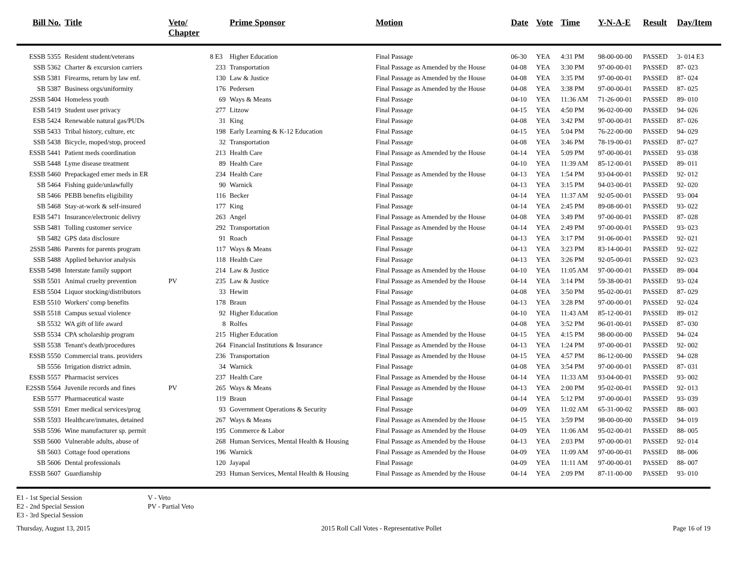| Bill No. | Title | Veto/ Chapter | | Prime Sponsor | Motion | Date | Vote | Time | Y-N-A-E | Result | Day/Item |
| --- | --- | --- | --- | --- | --- | --- | --- | --- | --- | --- | --- |
| ESSB 5355 | Resident student/veterans | | 8 E3 | Higher Education | Final Passage | 06-30 | YEA | 4:31 PM | 98-00-00-00 | PASSED | 3- 014 E3 |
| SSB 5362 | Charter & excursion carriers | | 233 | Transportation | Final Passage as Amended by the House | 04-08 | YEA | 3:30 PM | 97-00-00-01 | PASSED | 87- 023 |
| SSB 5381 | Firearms, return by law enf. | | 130 | Law & Justice | Final Passage as Amended by the House | 04-08 | YEA | 3:35 PM | 97-00-00-01 | PASSED | 87- 024 |
| SB 5387 | Business orgs/uniformity | | 176 | Pedersen | Final Passage as Amended by the House | 04-08 | YEA | 3:38 PM | 97-00-00-01 | PASSED | 87- 025 |
| 2SSB 5404 | Homeless youth | | 69 | Ways & Means | Final Passage | 04-10 | YEA | 11:36 AM | 71-26-00-01 | PASSED | 89- 010 |
| ESB 5419 | Student user privacy | | 277 | Litzow | Final Passage | 04-15 | YEA | 4:50 PM | 96-02-00-00 | PASSED | 94- 026 |
| ESB 5424 | Renewable natural gas/PUDs | | 31 | King | Final Passage | 04-08 | YEA | 3:42 PM | 97-00-00-01 | PASSED | 87- 026 |
| SSB 5433 | Tribal history, culture, etc | | 198 | Early Learning & K-12 Education | Final Passage | 04-15 | YEA | 5:04 PM | 76-22-00-00 | PASSED | 94- 029 |
| SSB 5438 | Bicycle, moped/stop, proceed | | 32 | Transportation | Final Passage | 04-08 | YEA | 3:46 PM | 78-19-00-01 | PASSED | 87- 027 |
| ESSB 5441 | Patient meds coordination | | 213 | Health Care | Final Passage as Amended by the House | 04-14 | YEA | 5:09 PM | 97-00-00-01 | PASSED | 93- 038 |
| SSB 5448 | Lyme disease treatment | | 89 | Health Care | Final Passage | 04-10 | YEA | 11:39 AM | 85-12-00-01 | PASSED | 89- 011 |
| ESSB 5460 | Prepackaged emer meds in ER | | 234 | Health Care | Final Passage as Amended by the House | 04-13 | YEA | 1:54 PM | 93-04-00-01 | PASSED | 92- 012 |
| SB 5464 | Fishing guide/unlawfully | | 90 | Warnick | Final Passage | 04-13 | YEA | 3:15 PM | 94-03-00-01 | PASSED | 92- 020 |
| SB 5466 | PEBB benefits eligibility | | 116 | Becker | Final Passage | 04-14 | YEA | 11:37 AM | 92-05-00-01 | PASSED | 93- 004 |
| SB 5468 | Stay-at-work & self-insured | | 177 | King | Final Passage | 04-14 | YEA | 2:45 PM | 89-08-00-01 | PASSED | 93- 022 |
| ESB 5471 | Insurance/electronic delivry | | 263 | Angel | Final Passage as Amended by the House | 04-08 | YEA | 3:49 PM | 97-00-00-01 | PASSED | 87- 028 |
| SSB 5481 | Tolling customer service | | 292 | Transportation | Final Passage as Amended by the House | 04-14 | YEA | 2:49 PM | 97-00-00-01 | PASSED | 93- 023 |
| SB 5482 | GPS data disclosure | | 91 | Roach | Final Passage | 04-13 | YEA | 3:17 PM | 91-06-00-01 | PASSED | 92- 021 |
| 2SSB 5486 | Parents for parents program | | 117 | Ways & Means | Final Passage | 04-13 | YEA | 3:23 PM | 83-14-00-01 | PASSED | 92- 022 |
| SSB 5488 | Applied behavior analysis | | 118 | Health Care | Final Passage | 04-13 | YEA | 3:26 PM | 92-05-00-01 | PASSED | 92- 023 |
| ESSB 5498 | Interstate family support | | 214 | Law & Justice | Final Passage as Amended by the House | 04-10 | YEA | 11:05 AM | 97-00-00-01 | PASSED | 89- 004 |
| SSB 5501 | Animal cruelty prevention | PV | 235 | Law & Justice | Final Passage as Amended by the House | 04-14 | YEA | 3:14 PM | 59-38-00-01 | PASSED | 93- 024 |
| ESB 5504 | Liquor stocking/distributors | | 33 | Hewitt | Final Passage | 04-08 | YEA | 3:50 PM | 95-02-00-01 | PASSED | 87- 029 |
| ESB 5510 | Workers' comp benefits | | 178 | Braun | Final Passage as Amended by the House | 04-13 | YEA | 3:28 PM | 97-00-00-01 | PASSED | 92- 024 |
| SSB 5518 | Campus sexual violence | | 92 | Higher Education | Final Passage | 04-10 | YEA | 11:43 AM | 85-12-00-01 | PASSED | 89- 012 |
| SB 5532 | WA gift of life award | | 8 | Rolfes | Final Passage | 04-08 | YEA | 3:52 PM | 96-01-00-01 | PASSED | 87- 030 |
| SSB 5534 | CPA scholarship program | | 215 | Higher Education | Final Passage as Amended by the House | 04-15 | YEA | 4:15 PM | 98-00-00-00 | PASSED | 94- 024 |
| SSB 5538 | Tenant's death/procedures | | 264 | Financial Institutions & Insurance | Final Passage as Amended by the House | 04-13 | YEA | 1:24 PM | 97-00-00-01 | PASSED | 92- 002 |
| ESSB 5550 | Commercial trans. providers | | 236 | Transportation | Final Passage as Amended by the House | 04-15 | YEA | 4:57 PM | 86-12-00-00 | PASSED | 94- 028 |
| SB 5556 | Irrigation district admin. | | 34 | Warnick | Final Passage | 04-08 | YEA | 3:54 PM | 97-00-00-01 | PASSED | 87- 031 |
| ESSB 5557 | Pharmacist services | | 237 | Health Care | Final Passage as Amended by the House | 04-14 | YEA | 11:33 AM | 93-04-00-01 | PASSED | 93- 002 |
| E2SSB 5564 | Juvenile records and fines | PV | 265 | Ways & Means | Final Passage as Amended by the House | 04-13 | YEA | 2:00 PM | 95-02-00-01 | PASSED | 92- 013 |
| ESB 5577 | Pharmaceutical waste | | 119 | Braun | Final Passage | 04-14 | YEA | 5:12 PM | 97-00-00-01 | PASSED | 93- 039 |
| SSB 5591 | Emer medical services/prog | | 93 | Government Operations & Security | Final Passage | 04-09 | YEA | 11:02 AM | 65-31-00-02 | PASSED | 88- 003 |
| SSB 5593 | Healthcare/inmates, detained | | 267 | Ways & Means | Final Passage as Amended by the House | 04-15 | YEA | 3:59 PM | 98-00-00-00 | PASSED | 94- 019 |
| SSB 5596 | Wine manufacturer sp. permit | | 195 | Commerce & Labor | Final Passage as Amended by the House | 04-09 | YEA | 11:06 AM | 95-02-00-01 | PASSED | 88- 005 |
| SSB 5600 | Vulnerable adults, abuse of | | 268 | Human Services, Mental Health & Housing | Final Passage as Amended by the House | 04-13 | YEA | 2:03 PM | 97-00-00-01 | PASSED | 92- 014 |
| SB 5603 | Cottage food operations | | 196 | Warnick | Final Passage as Amended by the House | 04-09 | YEA | 11:09 AM | 97-00-00-01 | PASSED | 88- 006 |
| SB 5606 | Dental professionals | | 120 | Jayapal | Final Passage | 04-09 | YEA | 11:11 AM | 97-00-00-01 | PASSED | 88- 007 |
| ESSB 5607 | Guardianship | | 293 | Human Services, Mental Health & Housing | Final Passage as Amended by the House | 04-14 | YEA | 2:09 PM | 87-11-00-00 | PASSED | 93- 010 |
E1 - 1st Special Session
E2 - 2nd Special Session
E3 - 3rd Special Session
V - Veto
PV - Partial Veto
Thursday, August 13, 2015 2015 Roll Call Votes - Representative Pollet Page 16 of 19